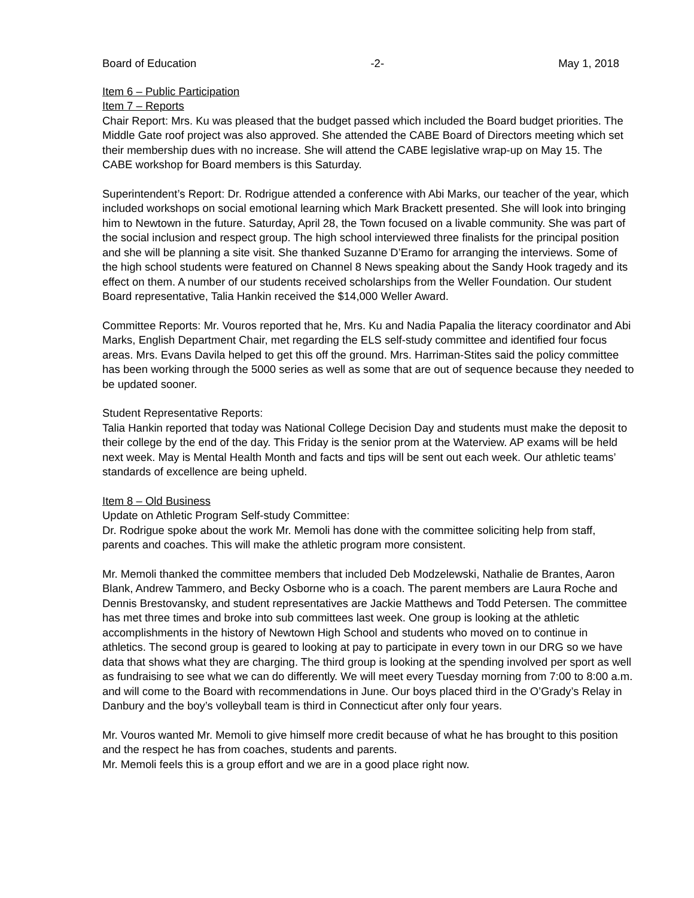Board of Education -2- May 1, 2018
Item 6 – Public Participation
Item 7 – Reports
Chair Report: Mrs. Ku was pleased that the budget passed which included the Board budget priorities. The Middle Gate roof project was also approved. She attended the CABE Board of Directors meeting which set their membership dues with no increase. She will attend the CABE legislative wrap-up on May 15. The CABE workshop for Board members is this Saturday.
Superintendent’s Report: Dr. Rodrigue attended a conference with Abi Marks, our teacher of the year, which included workshops on social emotional learning which Mark Brackett presented. She will look into bringing him to Newtown in the future. Saturday, April 28, the Town focused on a livable community. She was part of the social inclusion and respect group. The high school interviewed three finalists for the principal position and she will be planning a site visit. She thanked Suzanne D’Eramo for arranging the interviews. Some of the high school students were featured on Channel 8 News speaking about the Sandy Hook tragedy and its effect on them. A number of our students received scholarships from the Weller Foundation. Our student Board representative, Talia Hankin received the $14,000 Weller Award.
Committee Reports: Mr. Vouros reported that he, Mrs. Ku and Nadia Papalia the literacy coordinator and Abi Marks, English Department Chair, met regarding the ELS self-study committee and identified four focus areas. Mrs. Evans Davila helped to get this off the ground. Mrs. Harriman-Stites said the policy committee has been working through the 5000 series as well as some that are out of sequence because they needed to be updated sooner.
Student Representative Reports:
Talia Hankin reported that today was National College Decision Day and students must make the deposit to their college by the end of the day. This Friday is the senior prom at the Waterview. AP exams will be held next week. May is Mental Health Month and facts and tips will be sent out each week. Our athletic teams’ standards of excellence are being upheld.
Item 8 – Old Business
Update on Athletic Program Self-study Committee:
Dr. Rodrigue spoke about the work Mr. Memoli has done with the committee soliciting help from staff, parents and coaches. This will make the athletic program more consistent.
Mr. Memoli thanked the committee members that included Deb Modzelewski, Nathalie de Brantes, Aaron Blank, Andrew Tammero, and Becky Osborne who is a coach. The parent members are Laura Roche and Dennis Brestovansky, and student representatives are Jackie Matthews and Todd Petersen. The committee has met three times and broke into sub committees last week. One group is looking at the athletic accomplishments in the history of Newtown High School and students who moved on to continue in athletics. The second group is geared to looking at pay to participate in every town in our DRG so we have data that shows what they are charging. The third group is looking at the spending involved per sport as well as fundraising to see what we can do differently. We will meet every Tuesday morning from 7:00 to 8:00 a.m. and will come to the Board with recommendations in June. Our boys placed third in the O’Grady’s Relay in Danbury and the boy’s volleyball team is third in Connecticut after only four years.
Mr. Vouros wanted Mr. Memoli to give himself more credit because of what he has brought to this position and the respect he has from coaches, students and parents.
Mr. Memoli feels this is a group effort and we are in a good place right now.